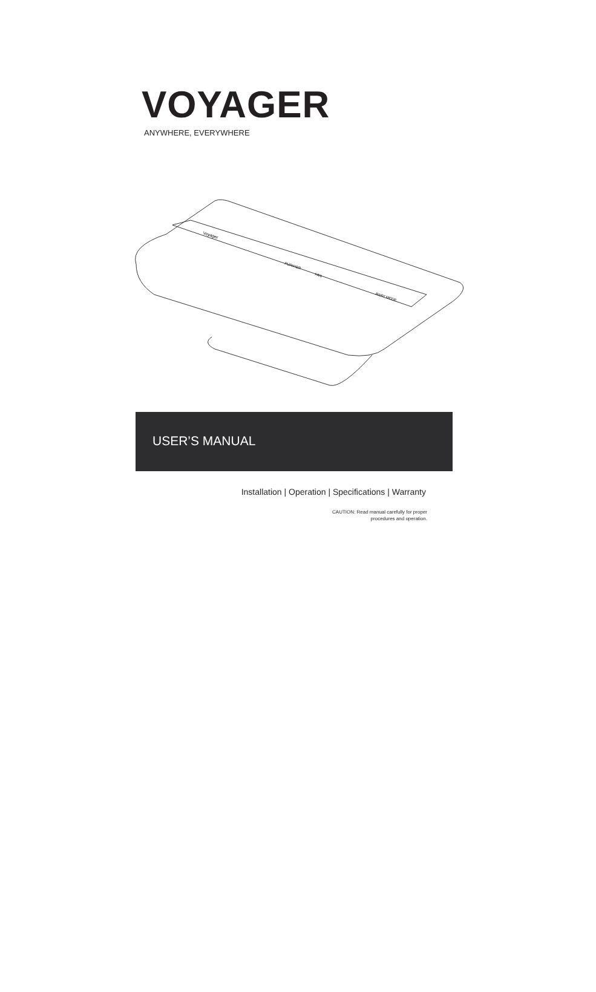VOYAGER
ANYWHERE, EVERYWHERE
Voyager
PURIFIER
FAN
AWAY MODE
USER’S MANUAL
Installation | Operation | Specifications | Warranty
CAUTION: Read manual carefully for proper
procedures and operation.